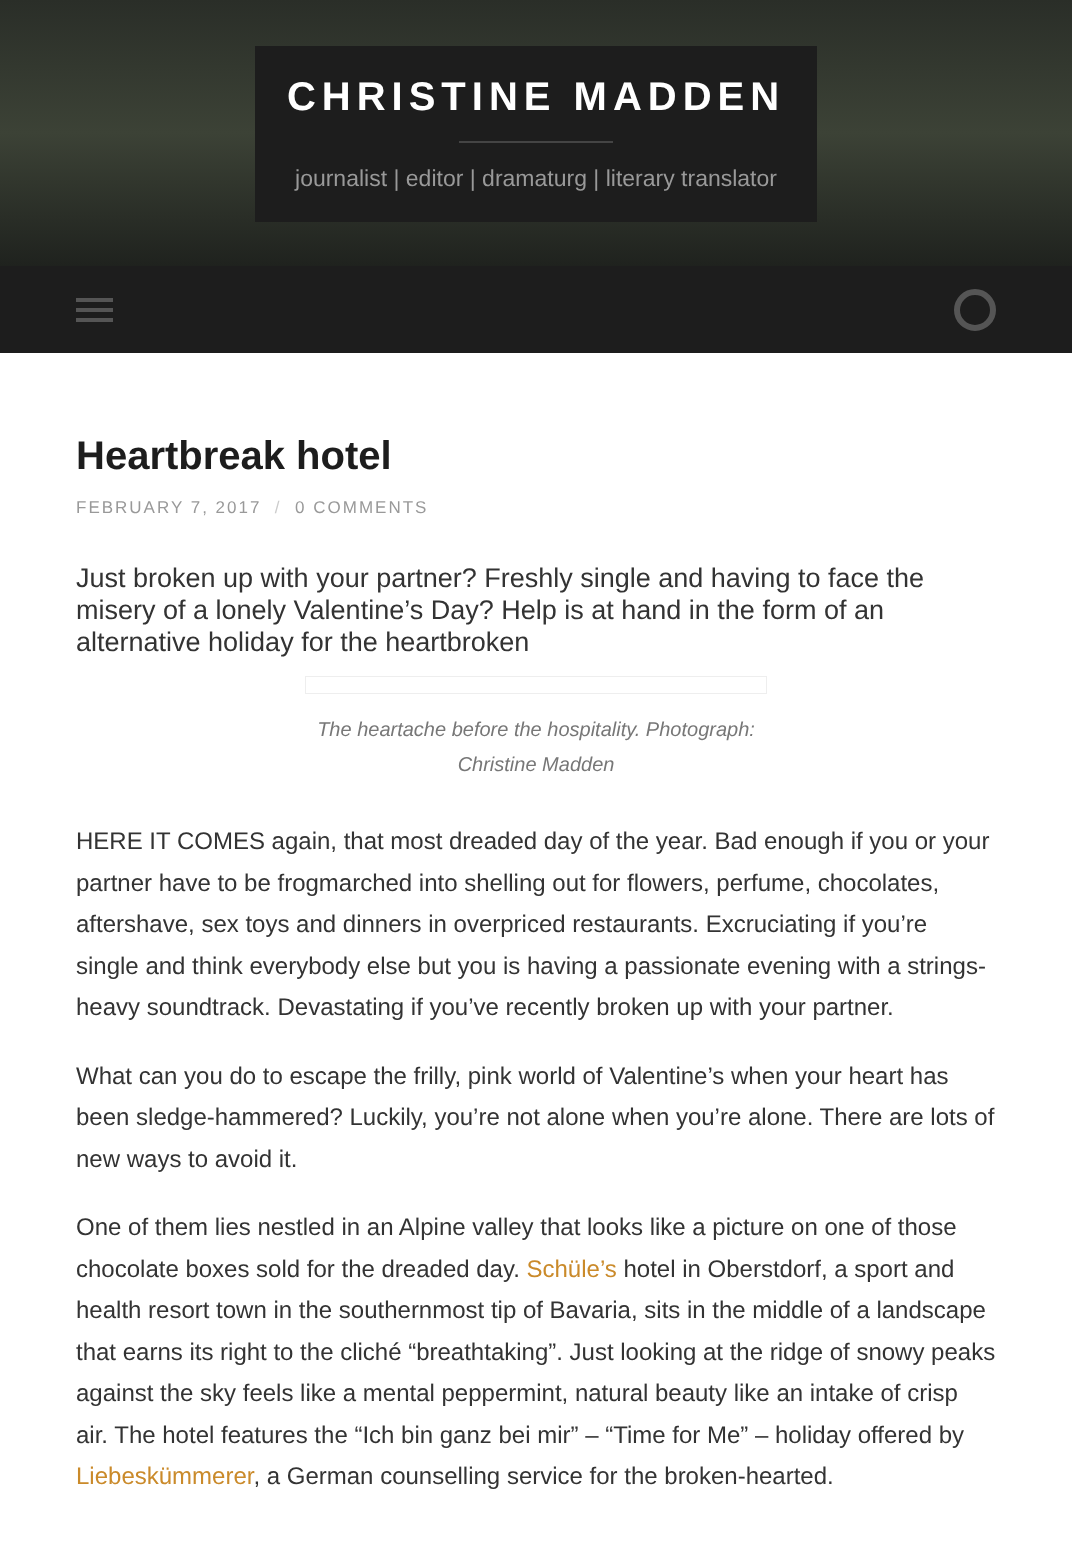CHRISTINE MADDEN
journalist | editor | dramaturg | literary translator
Heartbreak hotel
FEBRUARY 7, 2017 / 0 COMMENTS
Just broken up with your partner? Freshly single and having to face the misery of a lonely Valentine’s Day? Help is at hand in the form of an alternative holiday for the heartbroken
The heartache before the hospitality. Photograph: Christine Madden
HERE IT COMES again, that most dreaded day of the year. Bad enough if you or your partner have to be frogmarched into shelling out for flowers, perfume, chocolates, aftershave, sex toys and dinners in overpriced restaurants. Excruciating if you’re single and think everybody else but you is having a passionate evening with a strings-heavy soundtrack. Devastating if you’ve recently broken up with your partner.
What can you do to escape the frilly, pink world of Valentine’s when your heart has been sledge-hammered? Luckily, you’re not alone when you’re alone. There are lots of new ways to avoid it.
One of them lies nestled in an Alpine valley that looks like a picture on one of those chocolate boxes sold for the dreaded day. Schüle’s hotel in Oberstdorf, a sport and health resort town in the southernmost tip of Bavaria, sits in the middle of a landscape that earns its right to the cliché “breathtaking”. Just looking at the ridge of snowy peaks against the sky feels like a mental peppermint, natural beauty like an intake of crisp air. The hotel features the “Ich bin ganz bei mir” – “Time for Me” – holiday offered by Liebeskümmerer, a German counselling service for the broken-hearted.